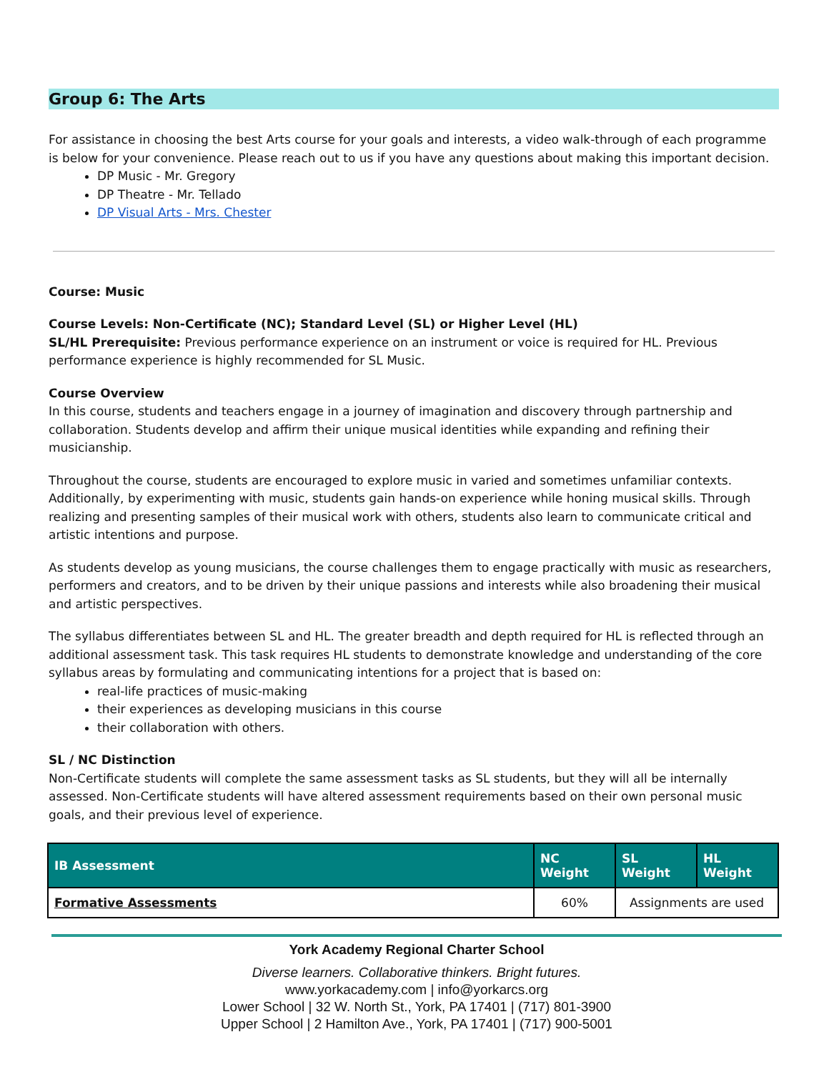Group 6: The Arts
For assistance in choosing the best Arts course for your goals and interests, a video walk-through of each programme is below for your convenience. Please reach out to us if you have any questions about making this important decision.
DP Music - Mr. Gregory
DP Theatre - Mr. Tellado
DP Visual Arts - Mrs. Chester
Course: Music
Course Levels: Non-Certificate (NC); Standard Level (SL) or Higher Level (HL)
SL/HL Prerequisite: Previous performance experience on an instrument or voice is required for HL. Previous performance experience is highly recommended for SL Music.
Course Overview
In this course, students and teachers engage in a journey of imagination and discovery through partnership and collaboration. Students develop and affirm their unique musical identities while expanding and refining their musicianship.
Throughout the course, students are encouraged to explore music in varied and sometimes unfamiliar contexts. Additionally, by experimenting with music, students gain hands-on experience while honing musical skills. Through realizing and presenting samples of their musical work with others, students also learn to communicate critical and artistic intentions and purpose.
As students develop as young musicians, the course challenges them to engage practically with music as researchers, performers and creators, and to be driven by their unique passions and interests while also broadening their musical and artistic perspectives.
The syllabus differentiates between SL and HL. The greater breadth and depth required for HL is reflected through an additional assessment task. This task requires HL students to demonstrate knowledge and understanding of the core syllabus areas by formulating and communicating intentions for a project that is based on:
real-life practices of music-making
their experiences as developing musicians in this course
their collaboration with others.
SL / NC Distinction
Non-Certificate students will complete the same assessment tasks as SL students, but they will all be internally assessed. Non-Certificate students will have altered assessment requirements based on their own personal music goals, and their previous level of experience.
| IB Assessment | NC Weight | SL Weight | HL Weight |
| --- | --- | --- | --- |
| Formative Assessments | 60% | Assignments are used | |
York Academy Regional Charter School
Diverse learners. Collaborative thinkers. Bright futures.
www.yorkacademy.com | info@yorkarcs.org
Lower School | 32 W. North St., York, PA 17401 | (717) 801-3900
Upper School | 2 Hamilton Ave., York, PA 17401 | (717) 900-5001